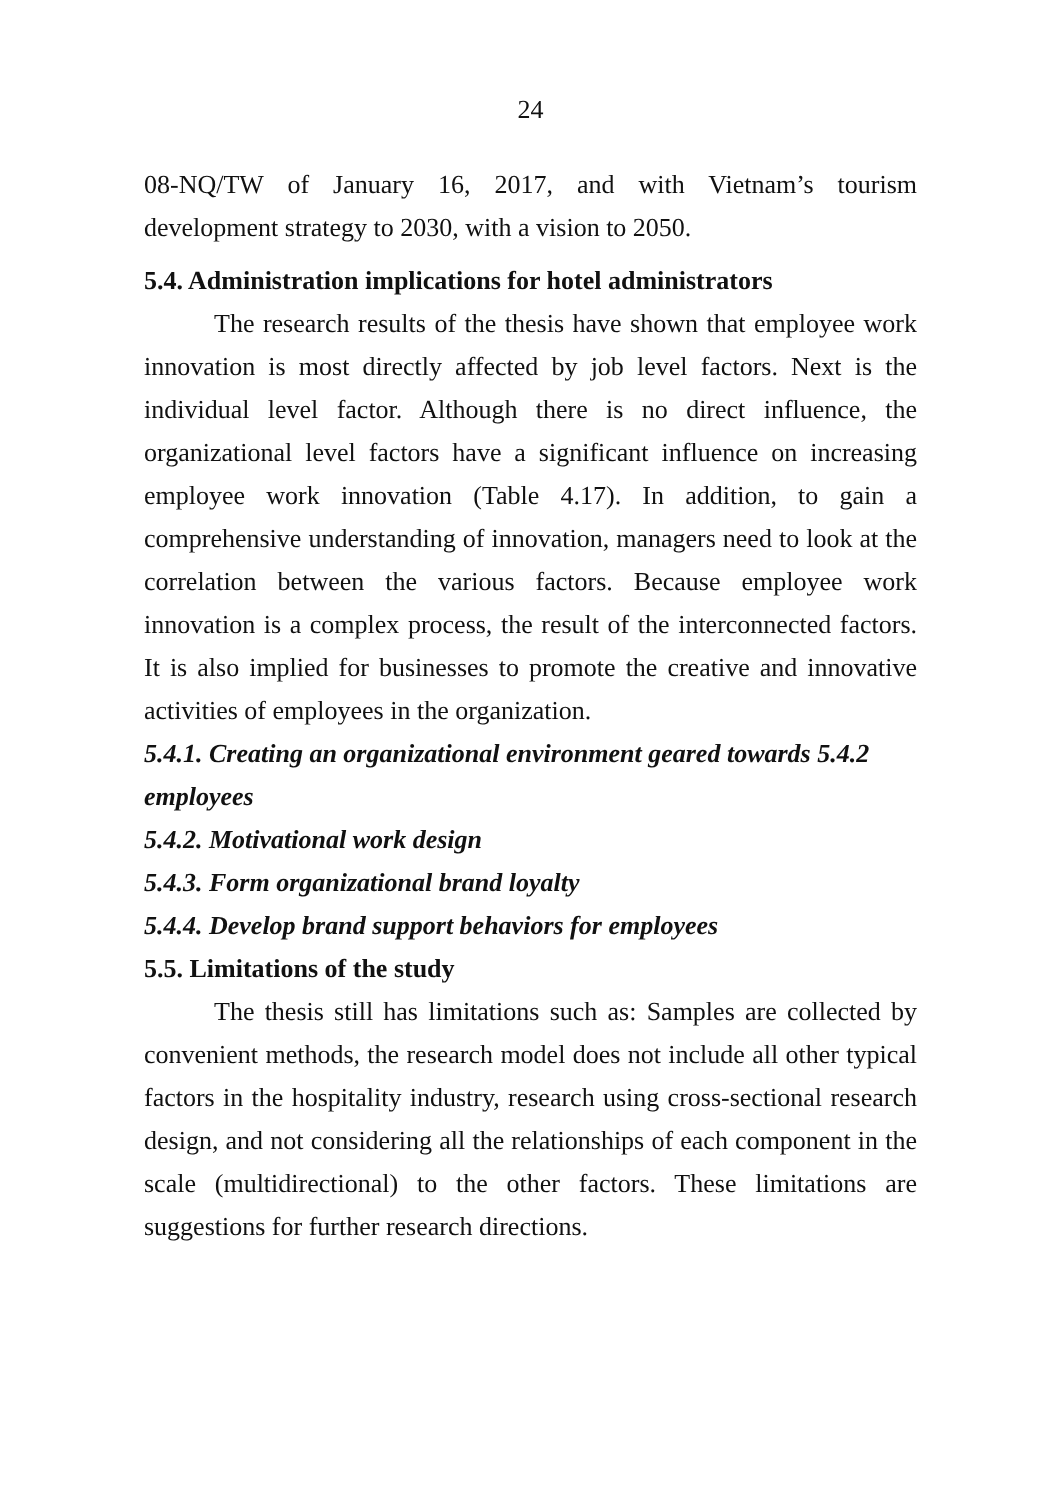24
08-NQ/TW of January 16, 2017, and with Vietnam’s tourism development strategy to 2030, with a vision to 2050.
5.4. Administration implications for hotel administrators
The research results of the thesis have shown that employee work innovation is most directly affected by job level factors. Next is the individual level factor. Although there is no direct influence, the organizational level factors have a significant influence on increasing employee work innovation (Table 4.17). In addition, to gain a comprehensive understanding of innovation, managers need to look at the correlation between the various factors. Because employee work innovation is a complex process, the result of the interconnected factors. It is also implied for businesses to promote the creative and innovative activities of employees in the organization.
5.4.1. Creating an organizational environment geared towards 5.4.2 employees
5.4.2. Motivational work design
5.4.3. Form organizational brand loyalty
5.4.4. Develop brand support behaviors for employees
5.5. Limitations of the study
The thesis still has limitations such as: Samples are collected by convenient methods, the research model does not include all other typical factors in the hospitality industry, research using cross-sectional research design, and not considering all the relationships of each component in the scale (multidirectional) to the other factors. These limitations are suggestions for further research directions.